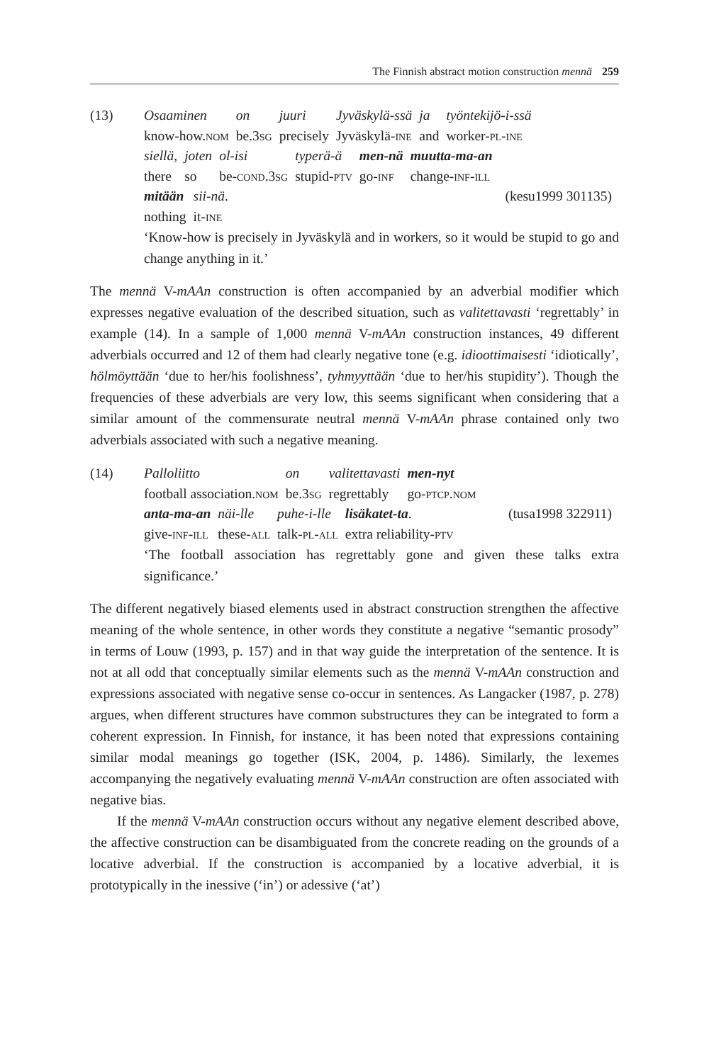The Finnish abstract motion construction mennä 259
(13)
| Osaaminen | on | juuri | Jyväskylä-ssä | ja | työntekijö-i-ssä |
| know-how. nom | be.3 sg | precisely | Jyväskylä- ine | and | worker- pl - ine |
| siellä, | joten | ol-isi | typerä-ä | men-nä | muutta-ma-an |
| there | so | be- cond .3 sg | stupid- ptv | go- inf | change- inf - ill |
| mitään | sii-nä . | (kesu1999 301135) |
| nothing | it- ine | |
‘Know-how is precisely in Jyväskylä and in workers, so it would be stupid to go and change anything in it.’
The mennä V-mAAn construction is often accompanied by an adverbial modifier which expresses negative evaluation of the described situation, such as valitettavasti ‘regrettably’ in example (14). In a sample of 1,000 mennä V-mAAn construction instances, 49 different adverbials occurred and 12 of them had clearly negative tone (e.g. idioottimaisesti ‘idiotically’, hölmöyttään ‘due to her/his foolishness’, tyhmyyttään ‘due to her/his stupidity’). Though the frequencies of these adverbials are very low, this seems significant when considering that a similar amount of the commensurate neutral mennä V-mAAn phrase contained only two adverbials associated with such a negative meaning.
(14)
| Palloliitto | on | valitettavasti | men-nyt |
| football association. nom | be.3 sg | regrettably | go- ptcp.nom |
| anta-ma-an | näi-lle | puhe-i-lle | lisäkatet-ta . | (tusa1998 322911) |
| give- inf - ill | these- all | talk- pl - all | extra reliability- ptv | |
‘The football association has regrettably gone and given these talks extra significance.’
The different negatively biased elements used in abstract construction strengthen the affective meaning of the whole sentence, in other words they constitute a negative “semantic prosody” in terms of Louw (1993, p. 157) and in that way guide the interpretation of the sentence. It is not at all odd that conceptually similar elements such as the mennä V-mAAn construction and expressions associated with negative sense co-occur in sentences. As Langacker (1987, p. 278) argues, when different structures have common substructures they can be integrated to form a coherent expression. In Finnish, for instance, it has been noted that expressions containing similar modal meanings go together (ISK, 2004, p. 1486). Similarly, the lexemes accompanying the negatively evaluating mennä V-mAAn construction are often associated with negative bias.
If the mennä V-mAAn construction occurs without any negative element described above, the affective construction can be disambiguated from the concrete reading on the grounds of a locative adverbial. If the construction is accompanied by a locative adverbial, it is prototypically in the inessive (‘in’) or adessive (‘at’)